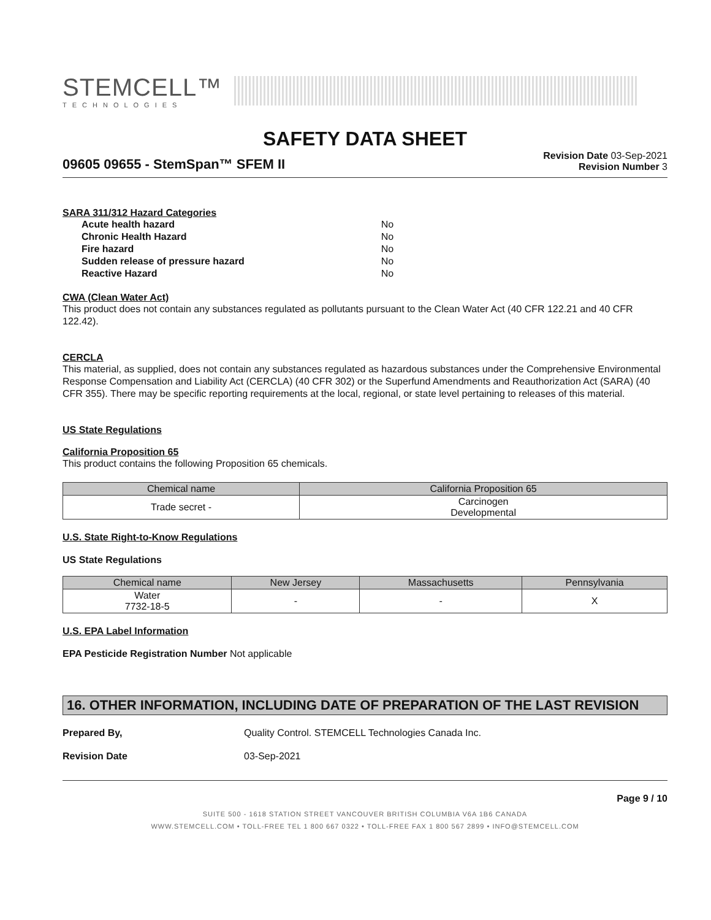STEMCELL™
TECHNOLOGIES
SAFETY DATA SHEET
09605 09655 - StemSpan™ SFEM II
Revision Date 03-Sep-2021
Revision Number 3
SARA 311/312 Hazard Categories
| Acute health hazard | No |
| Chronic Health Hazard | No |
| Fire hazard | No |
| Sudden release of pressure hazard | No |
| Reactive Hazard | No |
CWA (Clean Water Act)
This product does not contain any substances regulated as pollutants pursuant to the Clean Water Act (40 CFR 122.21 and 40 CFR 122.42).
CERCLA
This material, as supplied, does not contain any substances regulated as hazardous substances under the Comprehensive Environmental Response Compensation and Liability Act (CERCLA) (40 CFR 302) or the Superfund Amendments and Reauthorization Act (SARA) (40 CFR 355). There may be specific reporting requirements at the local, regional, or state level pertaining to releases of this material.
US State Regulations
California Proposition 65
This product contains the following Proposition 65 chemicals.
| Chemical name | California Proposition 65 |
| --- | --- |
| Trade secret - | Carcinogen Developmental |
U.S. State Right-to-Know Regulations
US State Regulations
| Chemical name | New Jersey | Massachusetts | Pennsylvania |
| --- | --- | --- | --- |
| Water 7732-18-5 | - | - | X |
U.S. EPA Label Information
EPA Pesticide Registration Number Not applicable
16. OTHER INFORMATION, INCLUDING DATE OF PREPARATION OF THE LAST REVISION
Prepared By, Quality Control. STEMCELL Technologies Canada Inc.
Revision Date 03-Sep-2021
Page 9 / 10
SUITE 500 - 1618 STATION STREET VANCOUVER BRITISH COLUMBIA V6A 1B6 CANADA
WWW.STEMCELL.COM • TOLL-FREE TEL 1 800 667 0322 • TOLL-FREE FAX 1 800 567 2899 • INFO@STEMCELL.COM